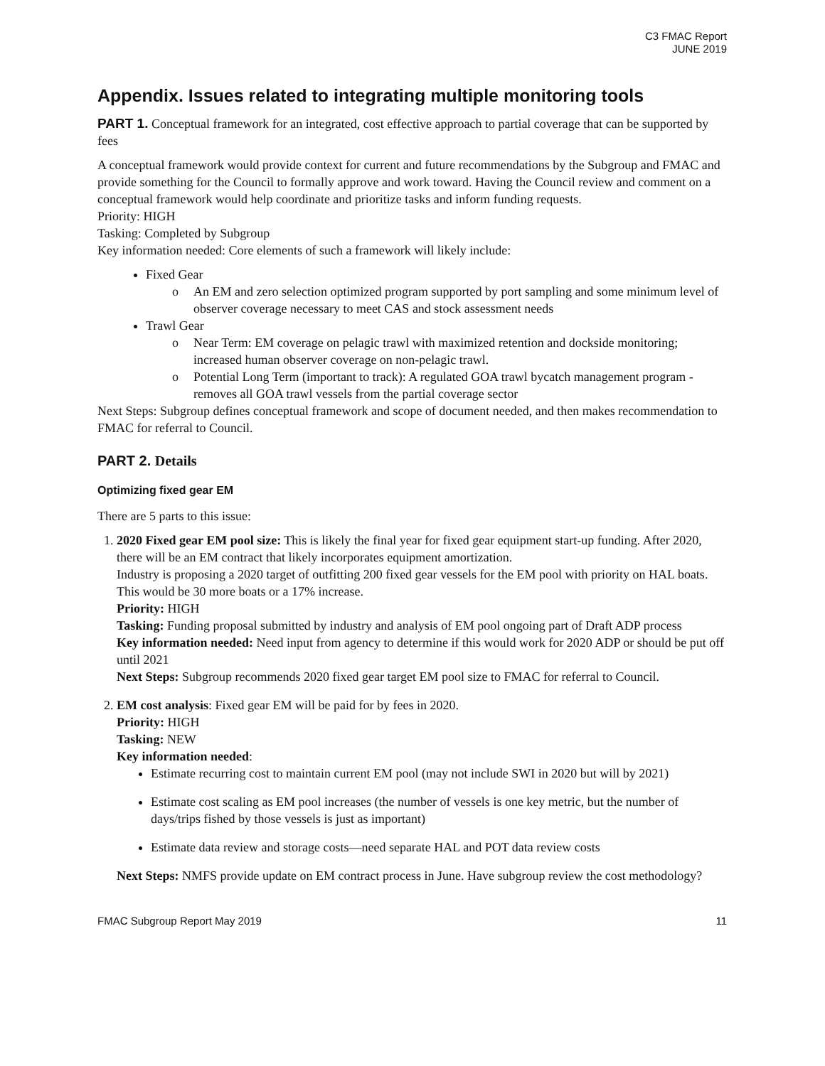C3 FMAC Report
JUNE 2019
Appendix. Issues related to integrating multiple monitoring tools
PART 1. Conceptual framework for an integrated, cost effective approach to partial coverage that can be supported by fees
A conceptual framework would provide context for current and future recommendations by the Subgroup and FMAC and provide something for the Council to formally approve and work toward. Having the Council review and comment on a conceptual framework would help coordinate and prioritize tasks and inform funding requests.
Priority: HIGH
Tasking: Completed by Subgroup
Key information needed: Core elements of such a framework will likely include:
Fixed Gear
o An EM and zero selection optimized program supported by port sampling and some minimum level of observer coverage necessary to meet CAS and stock assessment needs
Trawl Gear
o Near Term: EM coverage on pelagic trawl with maximized retention and dockside monitoring; increased human observer coverage on non-pelagic trawl.
o Potential Long Term (important to track): A regulated GOA trawl bycatch management program - removes all GOA trawl vessels from the partial coverage sector
Next Steps: Subgroup defines conceptual framework and scope of document needed, and then makes recommendation to FMAC for referral to Council.
PART 2. Details
Optimizing fixed gear EM
There are 5 parts to this issue:
1. 2020 Fixed gear EM pool size: This is likely the final year for fixed gear equipment start-up funding. After 2020, there will be an EM contract that likely incorporates equipment amortization.
Industry is proposing a 2020 target of outfitting 200 fixed gear vessels for the EM pool with priority on HAL boats. This would be 30 more boats or a 17% increase.
Priority: HIGH
Tasking: Funding proposal submitted by industry and analysis of EM pool ongoing part of Draft ADP process
Key information needed: Need input from agency to determine if this would work for 2020 ADP or should be put off until 2021
Next Steps: Subgroup recommends 2020 fixed gear target EM pool size to FMAC for referral to Council.
2. EM cost analysis: Fixed gear EM will be paid for by fees in 2020.
Priority: HIGH
Tasking: NEW
Key information needed:
Estimate recurring cost to maintain current EM pool (may not include SWI in 2020 but will by 2021)
Estimate cost scaling as EM pool increases (the number of vessels is one key metric, but the number of days/trips fished by those vessels is just as important)
Estimate data review and storage costs—need separate HAL and POT data review costs
Next Steps: NMFS provide update on EM contract process in June. Have subgroup review the cost methodology?
FMAC Subgroup Report May 2019 11